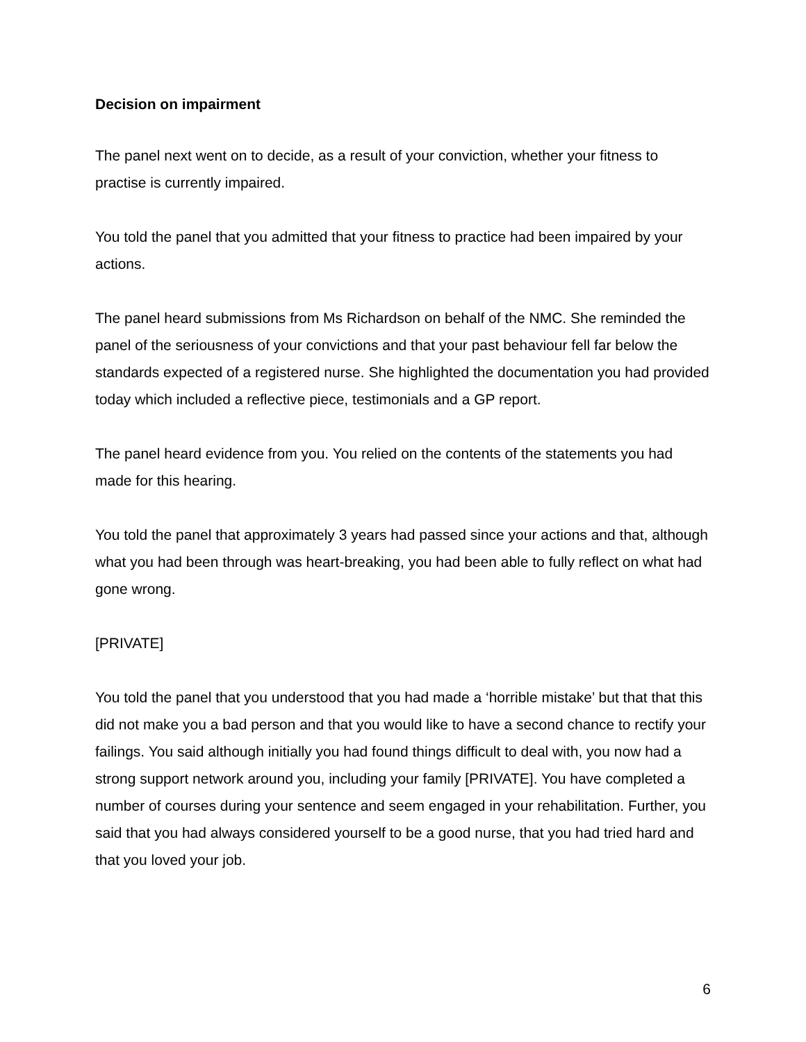Decision on impairment
The panel next went on to decide, as a result of your conviction, whether your fitness to practise is currently impaired.
You told the panel that you admitted that your fitness to practice had been impaired by your actions.
The panel heard submissions from Ms Richardson on behalf of the NMC. She reminded the panel of the seriousness of your convictions and that your past behaviour fell far below the standards expected of a registered nurse. She highlighted the documentation you had provided today which included a reflective piece, testimonials and a GP report.
The panel heard evidence from you. You relied on the contents of the statements you had made for this hearing.
You told the panel that approximately 3 years had passed since your actions and that, although what you had been through was heart-breaking, you had been able to fully reflect on what had gone wrong.
[PRIVATE]
You told the panel that you understood that you had made a ‘horrible mistake’ but that that this did not make you a bad person and that you would like to have a second chance to rectify your failings. You said although initially you had found things difficult to deal with, you now had a strong support network around you, including your family [PRIVATE]. You have completed a number of courses during your sentence and seem engaged in your rehabilitation. Further, you said that you had always considered yourself to be a good nurse, that you had tried hard and that you loved your job.
6